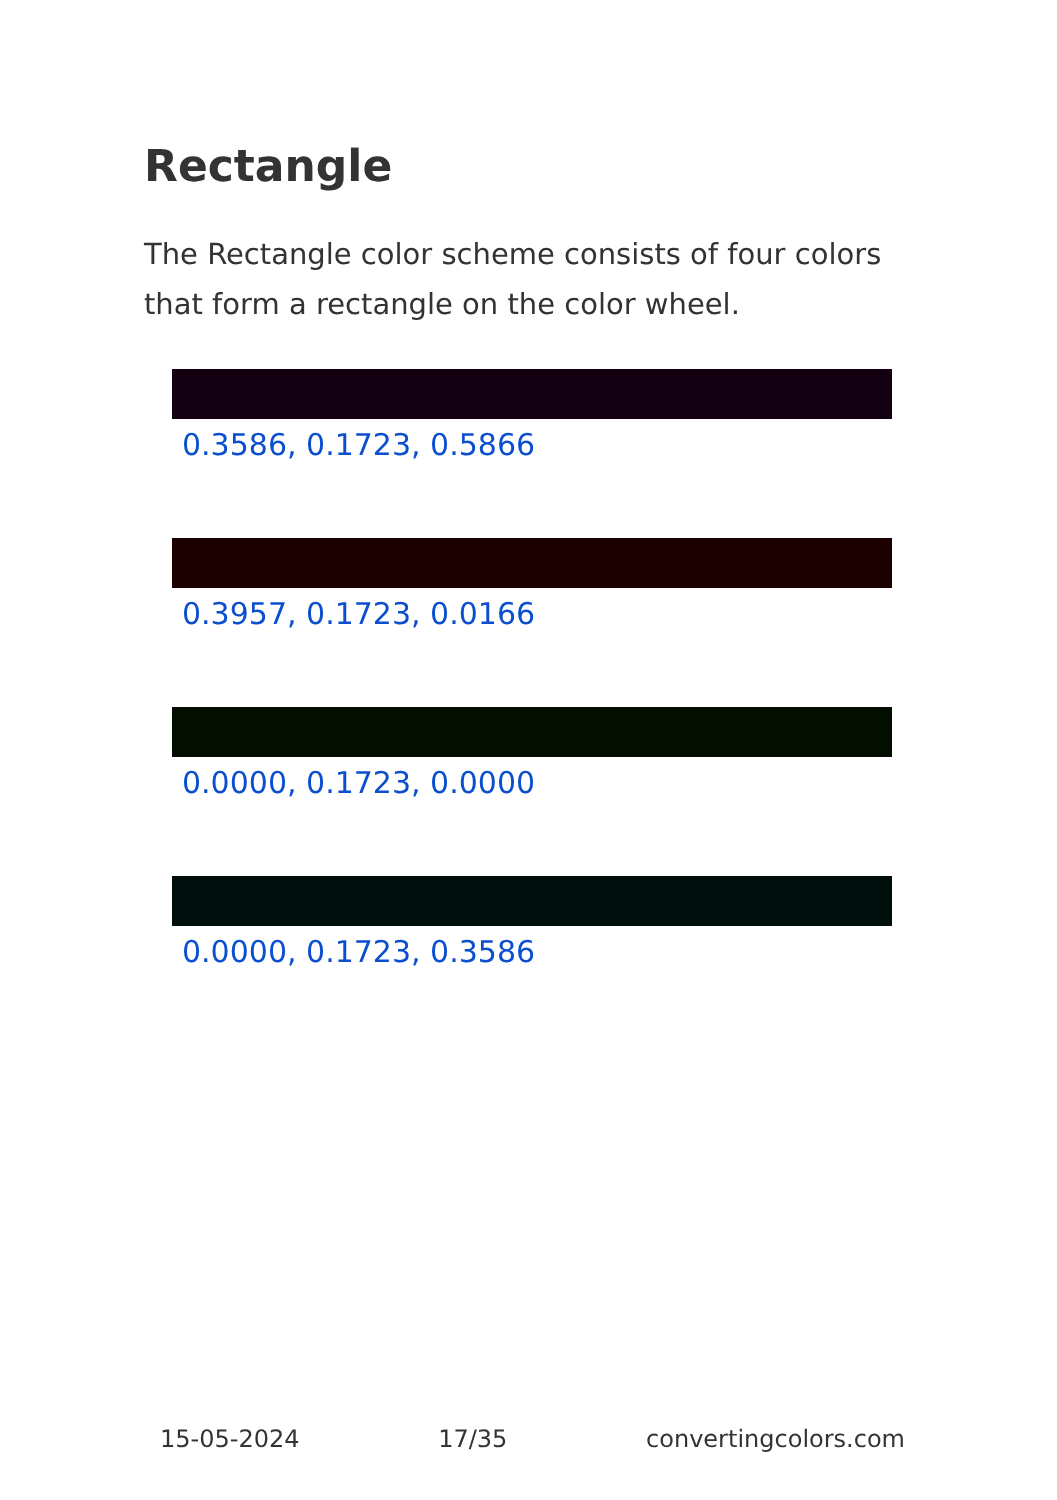Rectangle
The Rectangle color scheme consists of four colors that form a rectangle on the color wheel.
0.3586, 0.1723, 0.5866
0.3957, 0.1723, 0.0166
0.0000, 0.1723, 0.0000
0.0000, 0.1723, 0.3586
15-05-2024 17/35 convertingcolors.com